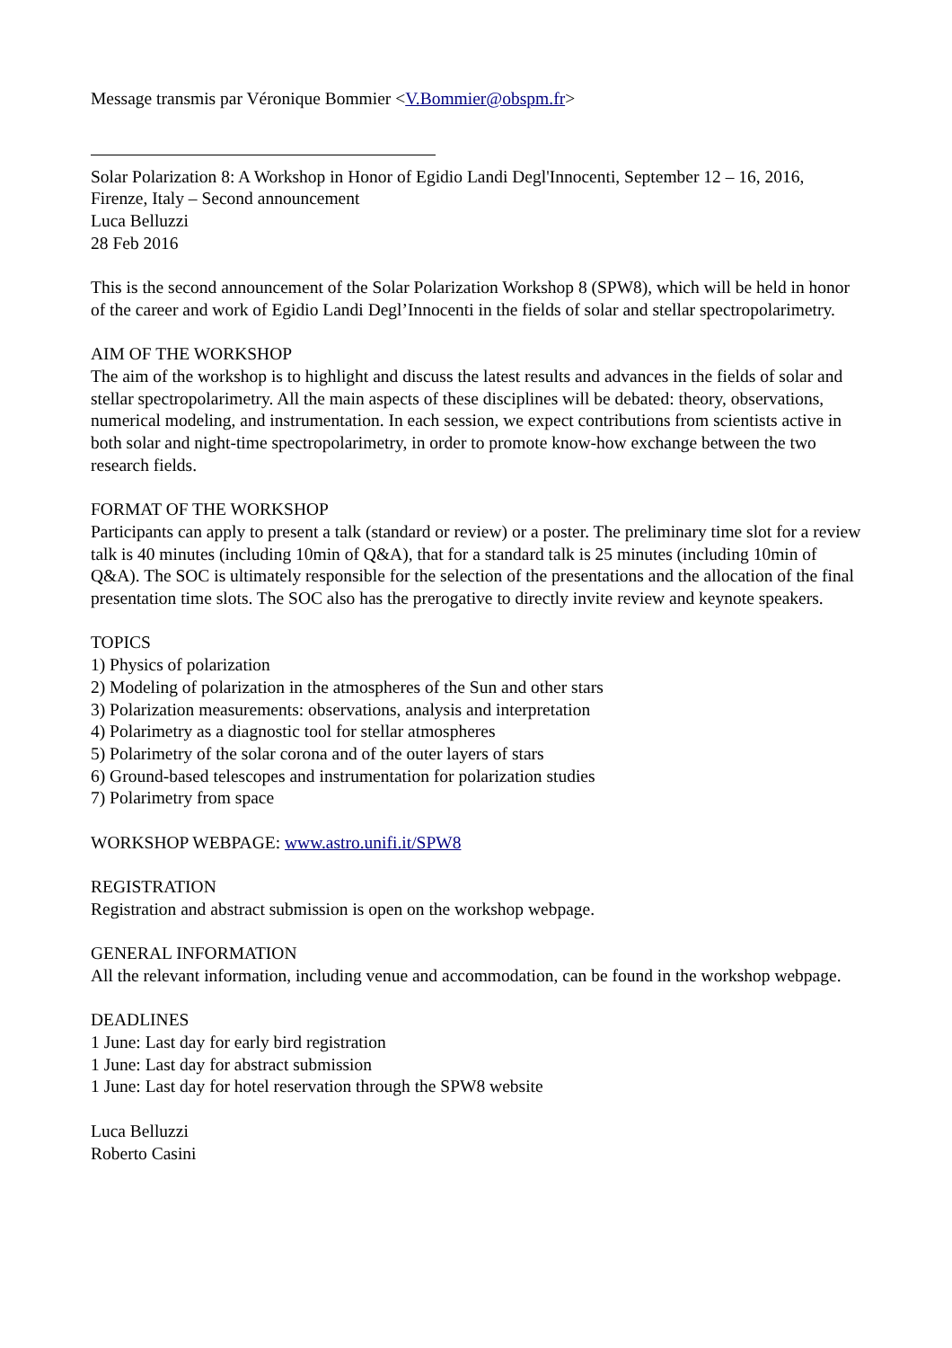Message transmis par Véronique Bommier <V.Bommier@obspm.fr>
Solar Polarization 8: A Workshop in Honor of Egidio Landi Degl'Innocenti, September 12 – 16, 2016, Firenze, Italy – Second announcement
Luca Belluzzi
28 Feb 2016
This is the second announcement of the Solar Polarization Workshop 8 (SPW8), which will be held in honor of the career and work of Egidio Landi Degl’Innocenti in the fields of solar and stellar spectropolarimetry.
AIM OF THE WORKSHOP
The aim of the workshop is to highlight and discuss the latest results and advances in the fields of solar and stellar spectropolarimetry. All the main aspects of these disciplines will be debated: theory, observations, numerical modeling, and instrumentation. In each session, we expect contributions from scientists active in both solar and night-time spectropolarimetry, in order to promote know-how exchange between the two research fields.
FORMAT OF THE WORKSHOP
Participants can apply to present a talk (standard or review) or a poster. The preliminary time slot for a review talk is 40 minutes (including 10min of Q&A), that for a standard talk is 25 minutes (including 10min of Q&A). The SOC is ultimately responsible for the selection of the presentations and the allocation of the final presentation time slots. The SOC also has the prerogative to directly invite review and keynote speakers.
TOPICS
1) Physics of polarization
2) Modeling of polarization in the atmospheres of the Sun and other stars
3) Polarization measurements: observations, analysis and interpretation
4) Polarimetry as a diagnostic tool for stellar atmospheres
5) Polarimetry of the solar corona and of the outer layers of stars
6) Ground-based telescopes and instrumentation for polarization studies
7) Polarimetry from space
WORKSHOP WEBPAGE: www.astro.unifi.it/SPW8
REGISTRATION
Registration and abstract submission is open on the workshop webpage.
GENERAL INFORMATION
All the relevant information, including venue and accommodation, can be found in the workshop webpage.
DEADLINES
1 June: Last day for early bird registration
1 June: Last day for abstract submission
1 June: Last day for hotel reservation through the SPW8 website
Luca Belluzzi
Roberto Casini